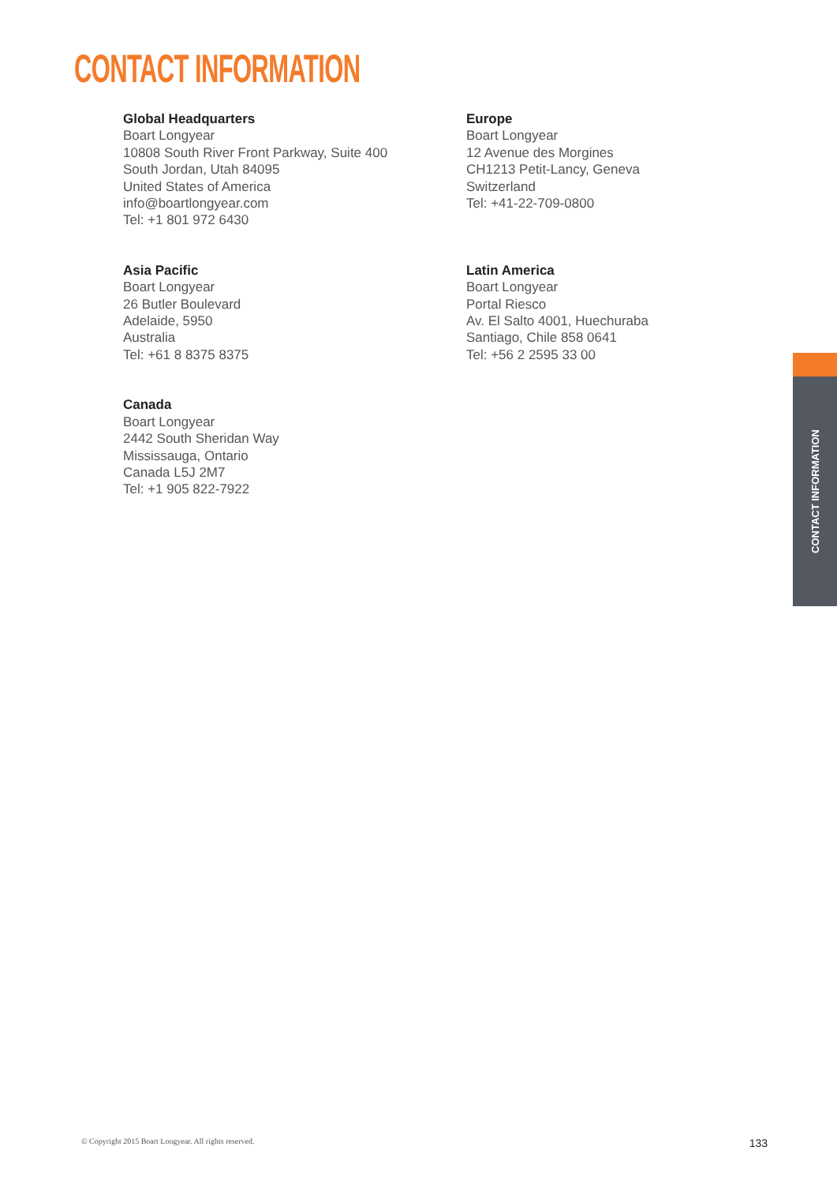CONTACT INFORMATION
Global Headquarters
Boart Longyear
10808 South River Front Parkway, Suite 400
South Jordan, Utah 84095
United States of America
info@boartlongyear.com
Tel: +1 801 972 6430
Europe
Boart Longyear
12 Avenue des Morgines
CH1213 Petit-Lancy, Geneva
Switzerland
Tel: +41-22-709-0800
Asia Pacific
Boart Longyear
26 Butler Boulevard
Adelaide, 5950
Australia
Tel: +61 8 8375 8375
Latin America
Boart Longyear
Portal Riesco
Av. El Salto 4001, Huechuraba
Santiago, Chile 858 0641
Tel: +56 2 2595 33 00
Canada
Boart Longyear
2442 South Sheridan Way
Mississauga, Ontario
Canada L5J 2M7
Tel: +1 905 822-7922
CONTACT INFORMATION
© Copyright 2015 Boart Longyear. All rights reserved. 133